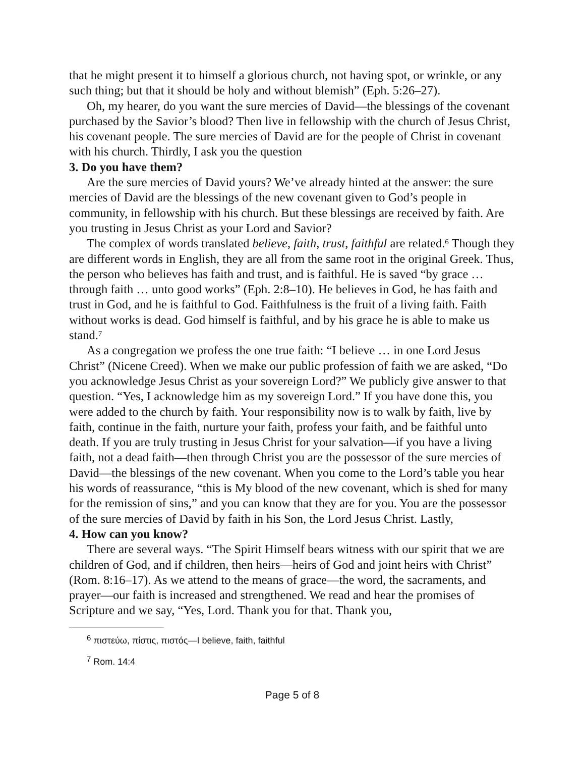that he might present it to himself a glorious church, not having spot, or wrinkle, or any such thing; but that it should be holy and without blemish” (Eph. 5:26–27).
Oh, my hearer, do you want the sure mercies of David—the blessings of the covenant purchased by the Savior’s blood? Then live in fellowship with the church of Jesus Christ, his covenant people. The sure mercies of David are for the people of Christ in covenant with his church. Thirdly, I ask you the question
3. Do you have them?
Are the sure mercies of David yours? We’ve already hinted at the answer: the sure mercies of David are the blessings of the new covenant given to God’s people in community, in fellowship with his church. But these blessings are received by faith. Are you trusting in Jesus Christ as your Lord and Savior?
The complex of words translated believe, faith, trust, faithful are related.<sup>6</sup> Though they are different words in English, they are all from the same root in the original Greek. Thus, the person who believes has faith and trust, and is faithful. He is saved “by grace … through faith … unto good works” (Eph. 2:8–10). He believes in God, he has faith and trust in God, and he is faithful to God. Faithfulness is the fruit of a living faith. Faith without works is dead. God himself is faithful, and by his grace he is able to make us stand.<sup>7</sup>
As a congregation we profess the one true faith: “I believe … in one Lord Jesus Christ” (Nicene Creed). When we make our public profession of faith we are asked, “Do you acknowledge Jesus Christ as your sovereign Lord?” We publicly give answer to that question. “Yes, I acknowledge him as my sovereign Lord.” If you have done this, you were added to the church by faith. Your responsibility now is to walk by faith, live by faith, continue in the faith, nurture your faith, profess your faith, and be faithful unto death. If you are truly trusting in Jesus Christ for your salvation—if you have a living faith, not a dead faith—then through Christ you are the possessor of the sure mercies of David—the blessings of the new covenant. When you come to the Lord’s table you hear his words of reassurance, “this is My blood of the new covenant, which is shed for many for the remission of sins,” and you can know that they are for you. You are the possessor of the sure mercies of David by faith in his Son, the Lord Jesus Christ. Lastly,
4. How can you know?
There are several ways. “The Spirit Himself bears witness with our spirit that we are children of God, and if children, then heirs—heirs of God and joint heirs with Christ” (Rom. 8:16–17). As we attend to the means of grace—the word, the sacraments, and prayer—our faith is increased and strengthened. We read and hear the promises of Scripture and we say, “Yes, Lord. Thank you for that. Thank you,
<sup>6</sup> πιστεύω, πίστις, πιστός—I believe, faith, faithful
<sup>7</sup> Rom. 14:4
Page 5 of 8